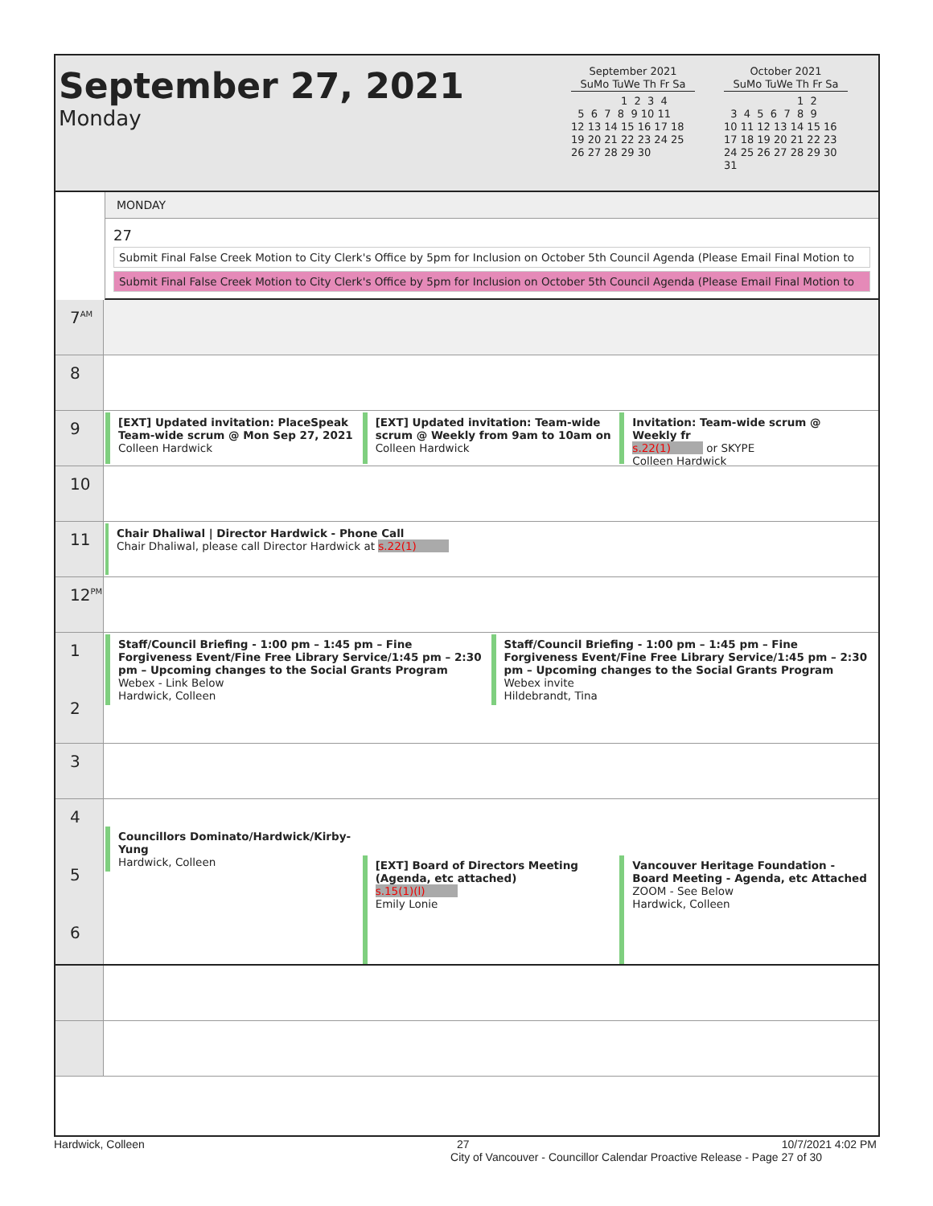September 27, 2021
Monday
September 2021
SuMo TuWe Th Fr Sa
               1  2  3  4
  5  6  7  8  9 10 11
12 13 14 15 16 17 18
19 20 21 22 23 24 25
26 27 28 29 30
October 2021
SuMo TuWe Th Fr Sa
                      1  2
  3  4  5  6  7  8  9
10 11 12 13 14 15 16
17 18 19 20 21 22 23
24 25 26 27 28 29 30
31
MONDAY
27
Submit Final False Creek Motion to City Clerk's Office by 5pm for Inclusion on October 5th Council Agenda (Please Email Final Motion to
Submit Final False Creek Motion to City Clerk's Office by 5pm for Inclusion on October 5th Council Agenda (Please Email Final Motion to
7<sup>AM</sup>
8
9
[EXT] Updated invitation: PlaceSpeak Team-wide scrum @ Mon Sep 27, 2021
Colleen Hardwick
[EXT] Updated invitation: Team-wide scrum @ Weekly from 9am to 10am on
Colleen Hardwick
Invitation: Team-wide scrum @ Weekly fr
s.22(1) or SKYPE
Colleen Hardwick
10
11
Chair Dhaliwal | Director Hardwick - Phone Call
Chair Dhaliwal, please call Director Hardwick at s.22(1)
12<sup>PM</sup>
1
2
Staff/Council Briefing - 1:00 pm – 1:45 pm – Fine Forgiveness Event/Fine Free Library Service/1:45 pm – 2:30 pm – Upcoming changes to the Social Grants Program
Webex - Link Below
Hardwick, Colleen
Staff/Council Briefing - 1:00 pm – 1:45 pm – Fine Forgiveness Event/Fine Free Library Service/1:45 pm – 2:30 pm – Upcoming changes to the Social Grants Program
Webex invite
Hildebrandt, Tina
3
4
5
6
Councillors Dominato/Hardwick/Kirby-Yung
Hardwick, Colleen
[EXT] Board of Directors Meeting (Agenda, etc attached)
s.15(1)(l)
Emily Lonie
Vancouver Heritage Foundation - Board Meeting - Agenda, etc Attached
ZOOM - See Below
Hardwick, Colleen
Hardwick, Colleen 27 10/7/2021 4:02 PM
City of Vancouver - Councillor Calendar Proactive Release - Page 27 of 30